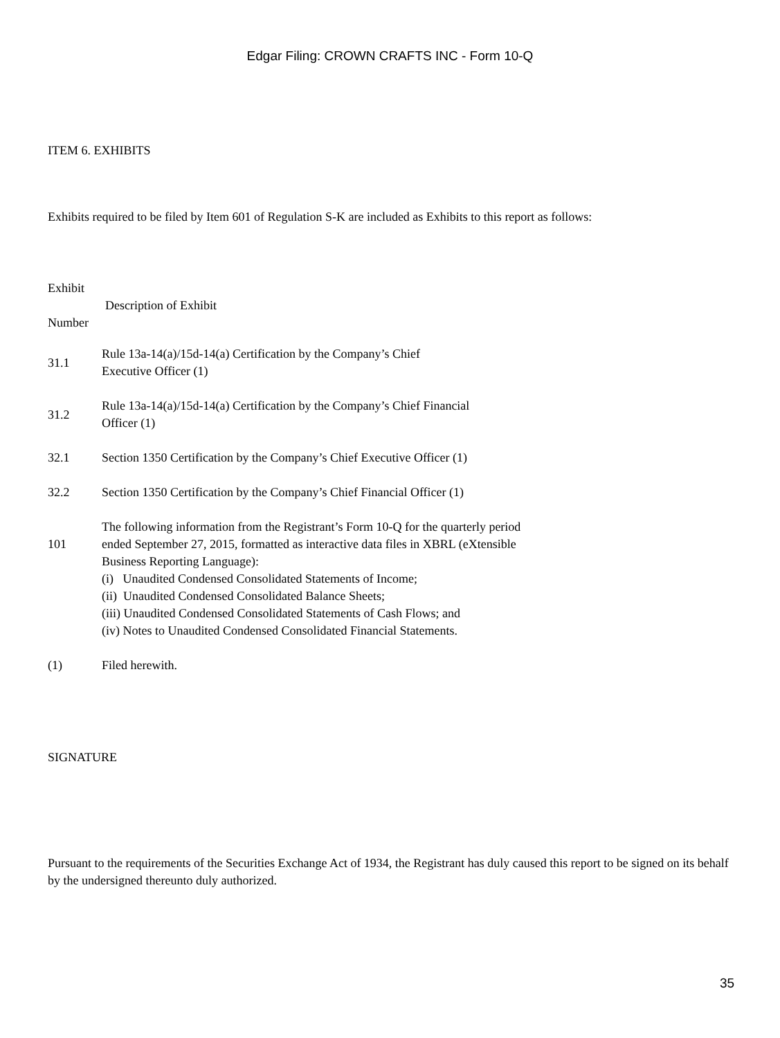Edgar Filing: CROWN CRAFTS INC - Form 10-Q
ITEM 6. EXHIBITS
Exhibits required to be filed by Item 601 of Regulation S-K are included as Exhibits to this report as follows:
Exhibit
Description of Exhibit
Number
| 31.1 | Rule 13a-14(a)/15d-14(a) Certification by the Company’s Chief Executive Officer (1) |
| 31.2 | Rule 13a-14(a)/15d-14(a) Certification by the Company’s Chief Financial Officer (1) |
| 32.1 | Section 1350 Certification by the Company’s Chief Executive Officer (1) |
| 32.2 | Section 1350 Certification by the Company’s Chief Financial Officer (1) |
| 101 | The following information from the Registrant’s Form 10-Q for the quarterly period ended September 27, 2015, formatted as interactive data files in XBRL (eXtensible Business Reporting Language): |
| | (i) Unaudited Condensed Consolidated Statements of Income; (ii) Unaudited Condensed Consolidated Balance Sheets; (iii) Unaudited Condensed Consolidated Statements of Cash Flows; and (iv) Notes to Unaudited Condensed Consolidated Financial Statements. |
| (1) | Filed herewith. |
SIGNATURE
Pursuant to the requirements of the Securities Exchange Act of 1934, the Registrant has duly caused this report to be signed on its behalf by the undersigned thereunto duly authorized.
35